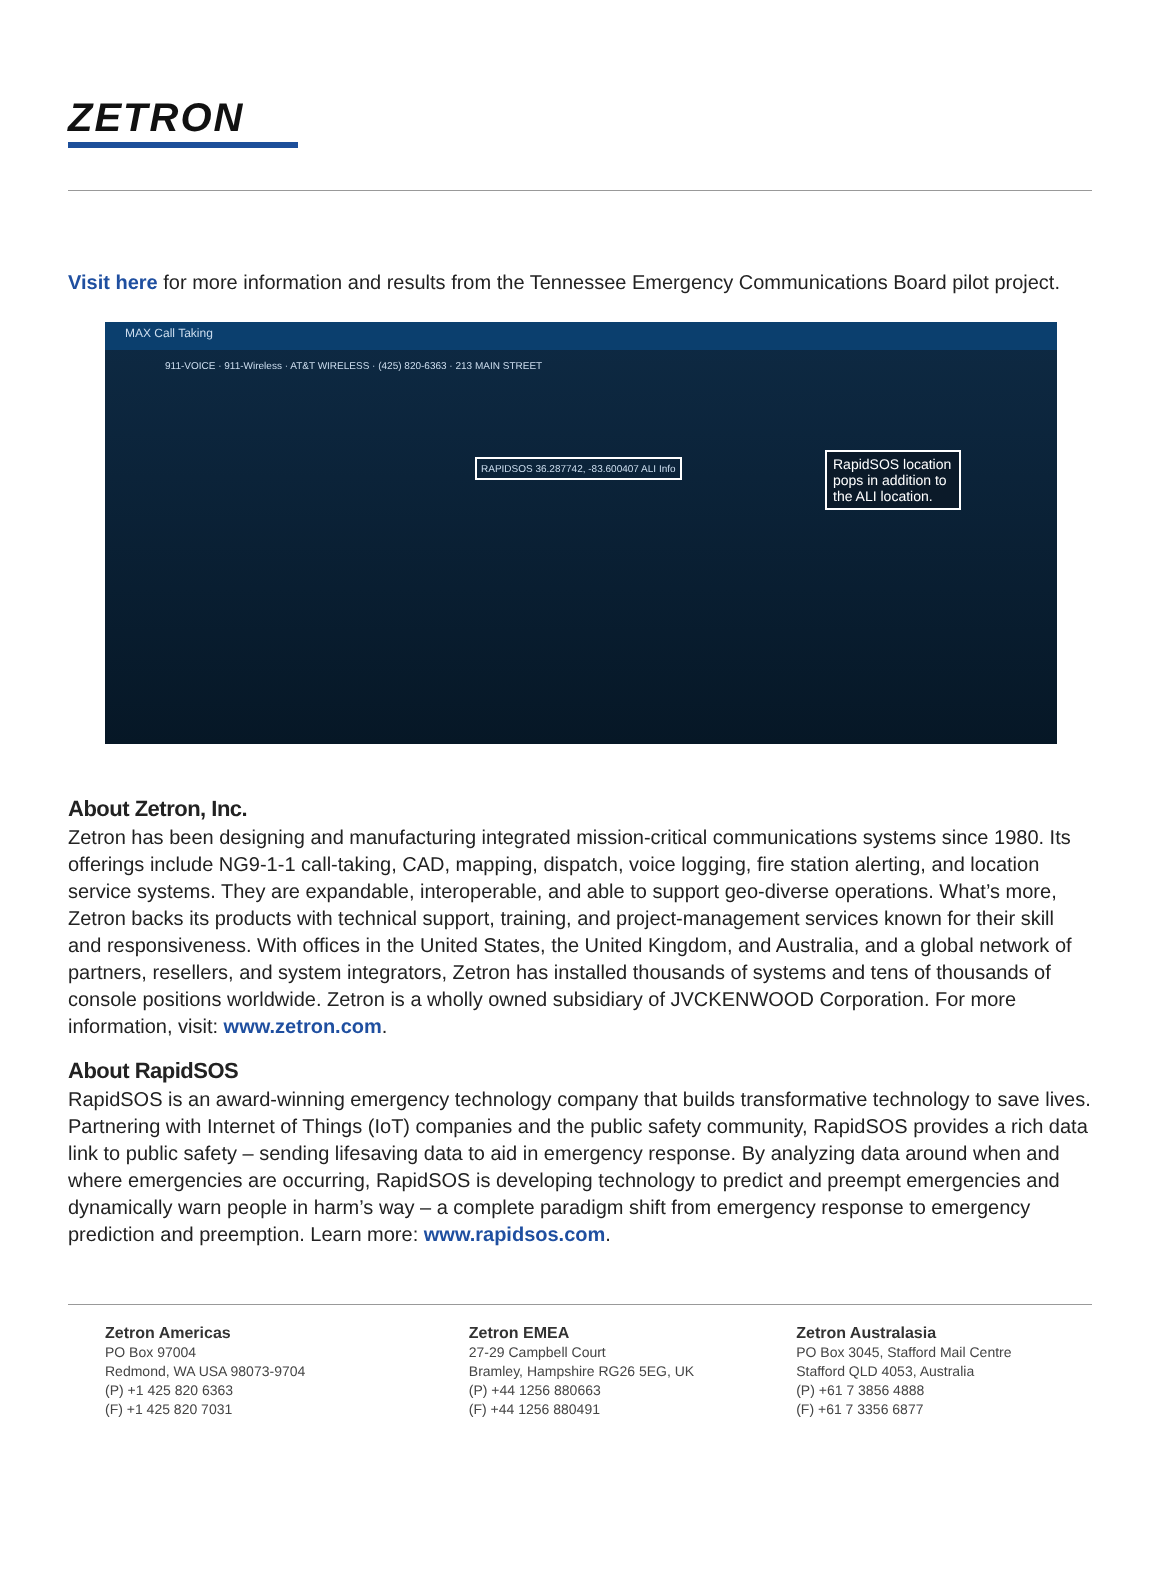ZETRON
Visit here for more information and results from the Tennessee Emergency Communications Board pilot project.
MAX Call Taking
911-VOICE · 911-Wireless · AT&T WIRELESS · (425) 820-6363 · 213 MAIN STREET
RAPIDSOS 36.287742, -83.600407 ALI Info
RapidSOS location pops in addition to the ALI location.
About Zetron, Inc.
Zetron has been designing and manufacturing integrated mission-critical communications systems since 1980. Its offerings include NG9-1-1 call-taking, CAD, mapping, dispatch, voice logging, fire station alerting, and location service systems. They are expandable, interoperable, and able to support geo-diverse operations. What’s more, Zetron backs its products with technical support, training, and project-management services known for their skill and responsiveness. With offices in the United States, the United Kingdom, and Australia, and a global network of partners, resellers, and system integrators, Zetron has installed thousands of systems and tens of thousands of console positions worldwide. Zetron is a wholly owned subsidiary of JVCKENWOOD Corporation. For more information, visit: www.zetron.com.
About RapidSOS
RapidSOS is an award-winning emergency technology company that builds transformative technology to save lives. Partnering with Internet of Things (IoT) companies and the public safety community, RapidSOS provides a rich data link to public safety – sending lifesaving data to aid in emergency response. By analyzing data around when and where emergencies are occurring, RapidSOS is developing technology to predict and preempt emergencies and dynamically warn people in harm’s way – a complete paradigm shift from emergency response to emergency prediction and preemption. Learn more: www.rapidsos.com.
Zetron Americas
PO Box 97004
Redmond, WA USA 98073-9704
(P) +1 425 820 6363
(F) +1 425 820 7031
Zetron EMEA
27-29 Campbell Court
Bramley, Hampshire RG26 5EG, UK
(P) +44 1256 880663
(F) +44 1256 880491
Zetron Australasia
PO Box 3045, Stafford Mail Centre
Stafford QLD 4053, Australia
(P) +61 7 3856 4888
(F) +61 7 3356 6877